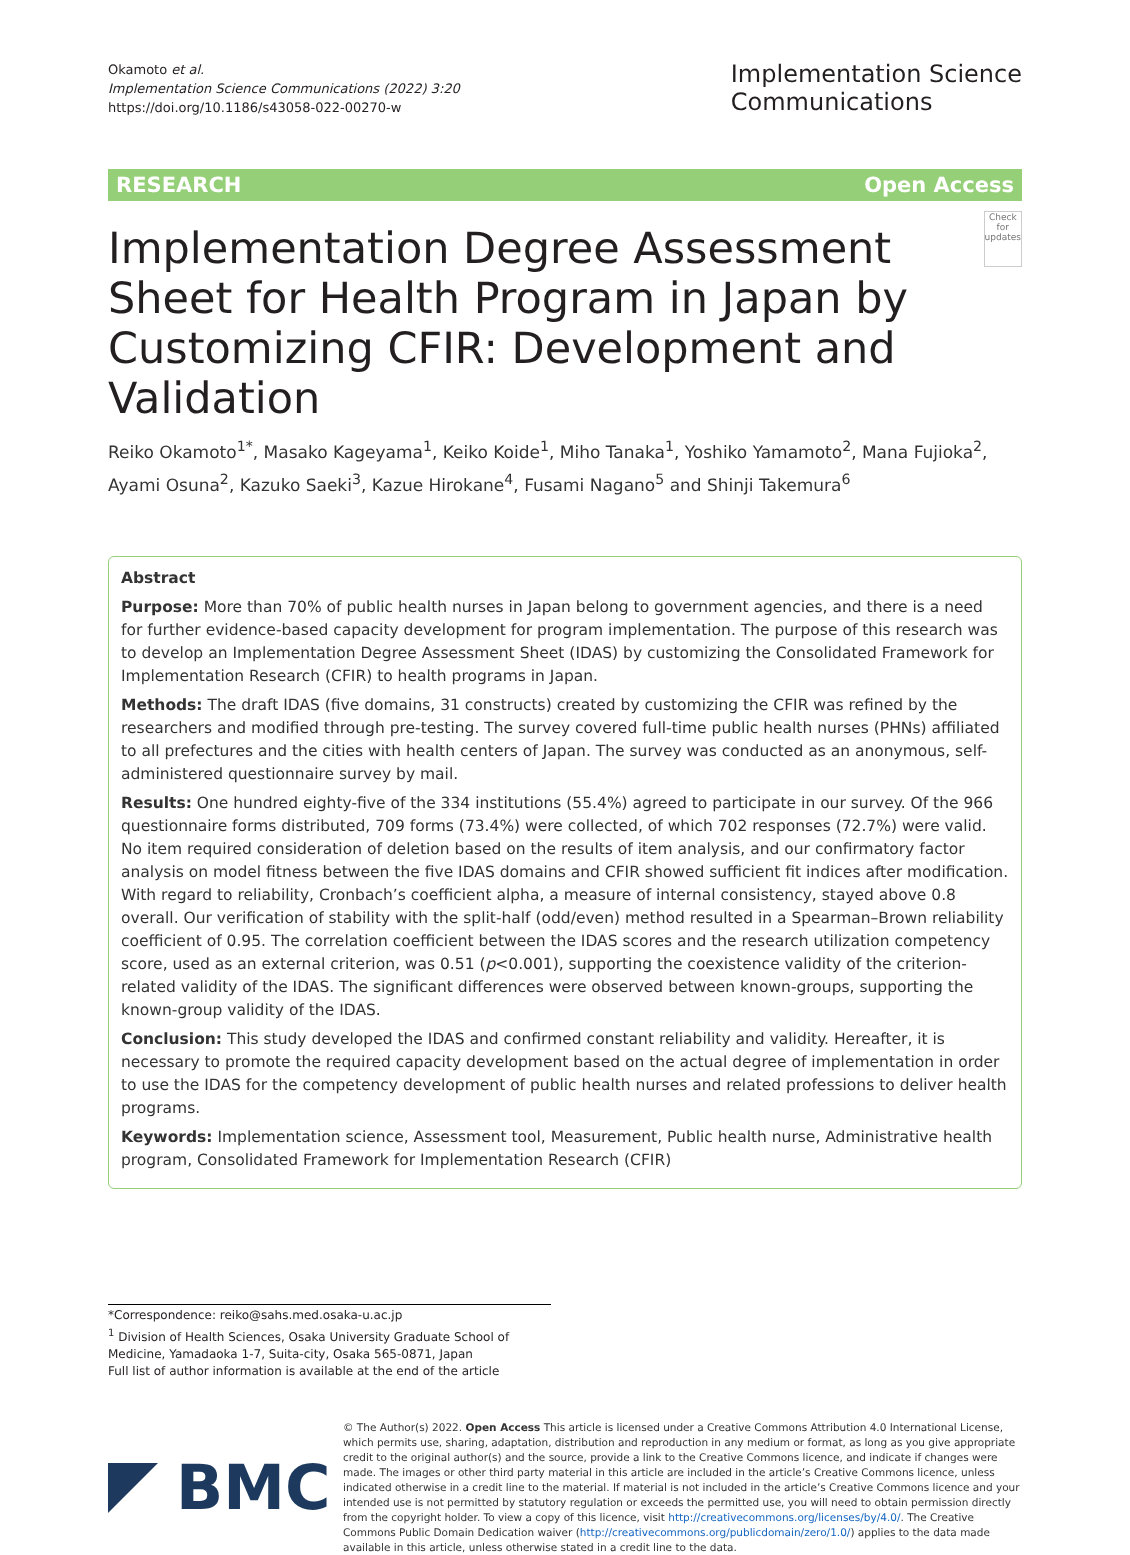Okamoto et al.
Implementation Science Communications (2022) 3:20
https://doi.org/10.1186/s43058-022-00270-w
Implementation Science
Communications
RESEARCH Open Access
Implementation Degree Assessment Sheet for Health Program in Japan by Customizing CFIR: Development and Validation
Check for updates
Reiko Okamoto<sup>1*</sup>, Masako Kageyama<sup>1</sup>, Keiko Koide<sup>1</sup>, Miho Tanaka<sup>1</sup>, Yoshiko Yamamoto<sup>2</sup>, Mana Fujioka<sup>2</sup>, Ayami Osuna<sup>2</sup>, Kazuko Saeki<sup>3</sup>, Kazue Hirokane<sup>4</sup>, Fusami Nagano<sup>5</sup> and Shinji Takemura<sup>6</sup>
Abstract
Purpose: More than 70% of public health nurses in Japan belong to government agencies, and there is a need for further evidence-based capacity development for program implementation. The purpose of this research was to develop an Implementation Degree Assessment Sheet (IDAS) by customizing the Consolidated Framework for Implementation Research (CFIR) to health programs in Japan.
Methods: The draft IDAS (five domains, 31 constructs) created by customizing the CFIR was refined by the researchers and modified through pre-testing. The survey covered full-time public health nurses (PHNs) affiliated to all prefectures and the cities with health centers of Japan. The survey was conducted as an anonymous, self-administered questionnaire survey by mail.
Results: One hundred eighty-five of the 334 institutions (55.4%) agreed to participate in our survey. Of the 966 questionnaire forms distributed, 709 forms (73.4%) were collected, of which 702 responses (72.7%) were valid. No item required consideration of deletion based on the results of item analysis, and our confirmatory factor analysis on model fitness between the five IDAS domains and CFIR showed sufficient fit indices after modification. With regard to reliability, Cronbach’s coefficient alpha, a measure of internal consistency, stayed above 0.8 overall. Our verification of stability with the split-half (odd/even) method resulted in a Spearman–Brown reliability coefficient of 0.95. The correlation coefficient between the IDAS scores and the research utilization competency score, used as an external criterion, was 0.51 (p<0.001), supporting the coexistence validity of the criterion-related validity of the IDAS. The significant differences were observed between known-groups, supporting the known-group validity of the IDAS.
Conclusion: This study developed the IDAS and confirmed constant reliability and validity. Hereafter, it is necessary to promote the required capacity development based on the actual degree of implementation in order to use the IDAS for the competency development of public health nurses and related professions to deliver health programs.
Keywords: Implementation science, Assessment tool, Measurement, Public health nurse, Administrative health program, Consolidated Framework for Implementation Research (CFIR)
*Correspondence: reiko@sahs.med.osaka-u.ac.jp
<sup>1</sup> Division of Health Sciences, Osaka University Graduate School of Medicine, Yamadaoka 1-7, Suita-city, Osaka 565-0871, Japan
Full list of author information is available at the end of the article
BMC
© The Author(s) 2022. Open Access This article is licensed under a Creative Commons Attribution 4.0 International License, which permits use, sharing, adaptation, distribution and reproduction in any medium or format, as long as you give appropriate credit to the original author(s) and the source, provide a link to the Creative Commons licence, and indicate if changes were made. The images or other third party material in this article are included in the article’s Creative Commons licence, unless indicated otherwise in a credit line to the material. If material is not included in the article’s Creative Commons licence and your intended use is not permitted by statutory regulation or exceeds the permitted use, you will need to obtain permission directly from the copyright holder. To view a copy of this licence, visit http://creativecommons.org/licenses/by/4.0/. The Creative Commons Public Domain Dedication waiver (http://creativecommons.org/publicdomain/zero/1.0/) applies to the data made available in this article, unless otherwise stated in a credit line to the data.